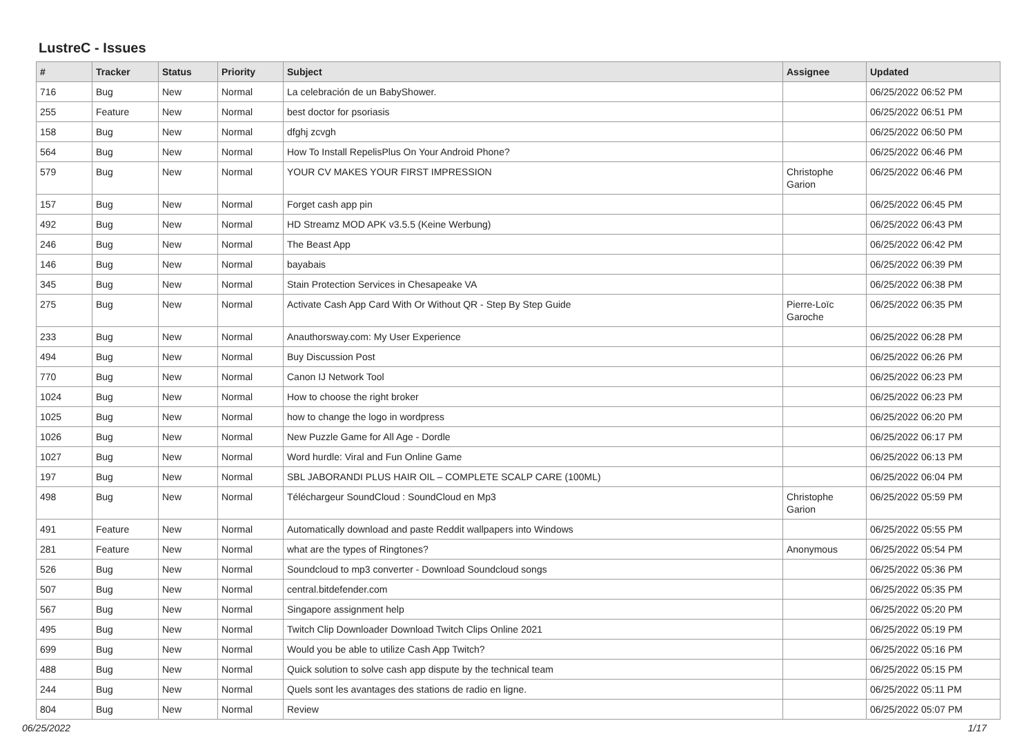LustreC - Issues
| # | Tracker | Status | Priority | Subject | Assignee | Updated |
| --- | --- | --- | --- | --- | --- | --- |
| 716 | Bug | New | Normal | La celebración de un BabyShower. | | 06/25/2022 06:52 PM |
| 255 | Feature | New | Normal | best doctor for psoriasis | | 06/25/2022 06:51 PM |
| 158 | Bug | New | Normal | dfghj zcvgh | | 06/25/2022 06:50 PM |
| 564 | Bug | New | Normal | How To Install RepelisPlus On Your Android Phone? | | 06/25/2022 06:46 PM |
| 579 | Bug | New | Normal | YOUR CV MAKES YOUR FIRST IMPRESSION | Christophe Garion | 06/25/2022 06:46 PM |
| 157 | Bug | New | Normal | Forget cash app pin | | 06/25/2022 06:45 PM |
| 492 | Bug | New | Normal | HD Streamz MOD APK v3.5.5 (Keine Werbung) | | 06/25/2022 06:43 PM |
| 246 | Bug | New | Normal | The Beast App | | 06/25/2022 06:42 PM |
| 146 | Bug | New | Normal | bayabais | | 06/25/2022 06:39 PM |
| 345 | Bug | New | Normal | Stain Protection Services in Chesapeake VA | | 06/25/2022 06:38 PM |
| 275 | Bug | New | Normal | Activate Cash App Card With Or Without QR - Step By Step Guide | Pierre-Loïc Garoche | 06/25/2022 06:35 PM |
| 233 | Bug | New | Normal | Anauthorsway.com: My User Experience | | 06/25/2022 06:28 PM |
| 494 | Bug | New | Normal | Buy Discussion Post | | 06/25/2022 06:26 PM |
| 770 | Bug | New | Normal | Canon IJ Network Tool | | 06/25/2022 06:23 PM |
| 1024 | Bug | New | Normal | How to choose the right broker | | 06/25/2022 06:23 PM |
| 1025 | Bug | New | Normal | how to change the logo in wordpress | | 06/25/2022 06:20 PM |
| 1026 | Bug | New | Normal | New Puzzle Game for All Age - Dordle | | 06/25/2022 06:17 PM |
| 1027 | Bug | New | Normal | Word hurdle: Viral and Fun Online Game | | 06/25/2022 06:13 PM |
| 197 | Bug | New | Normal | SBL JABORANDI PLUS HAIR OIL – COMPLETE SCALP CARE (100ML) | | 06/25/2022 06:04 PM |
| 498 | Bug | New | Normal | Téléchargeur SoundCloud : SoundCloud en Mp3 | Christophe Garion | 06/25/2022 05:59 PM |
| 491 | Feature | New | Normal | Automatically download and paste Reddit wallpapers into Windows | | 06/25/2022 05:55 PM |
| 281 | Feature | New | Normal | what are the types of Ringtones? | Anonymous | 06/25/2022 05:54 PM |
| 526 | Bug | New | Normal | Soundcloud to mp3 converter - Download Soundcloud songs | | 06/25/2022 05:36 PM |
| 507 | Bug | New | Normal | central.bitdefender.com | | 06/25/2022 05:35 PM |
| 567 | Bug | New | Normal | Singapore assignment help | | 06/25/2022 05:20 PM |
| 495 | Bug | New | Normal | Twitch Clip Downloader Download Twitch Clips Online 2021 | | 06/25/2022 05:19 PM |
| 699 | Bug | New | Normal | Would you be able to utilize Cash App Twitch? | | 06/25/2022 05:16 PM |
| 488 | Bug | New | Normal | Quick solution to solve cash app dispute by the technical team | | 06/25/2022 05:15 PM |
| 244 | Bug | New | Normal | Quels sont les avantages des stations de radio en ligne. | | 06/25/2022 05:11 PM |
| 804 | Bug | New | Normal | Review | | 06/25/2022 05:07 PM |
06/25/2022 1/17